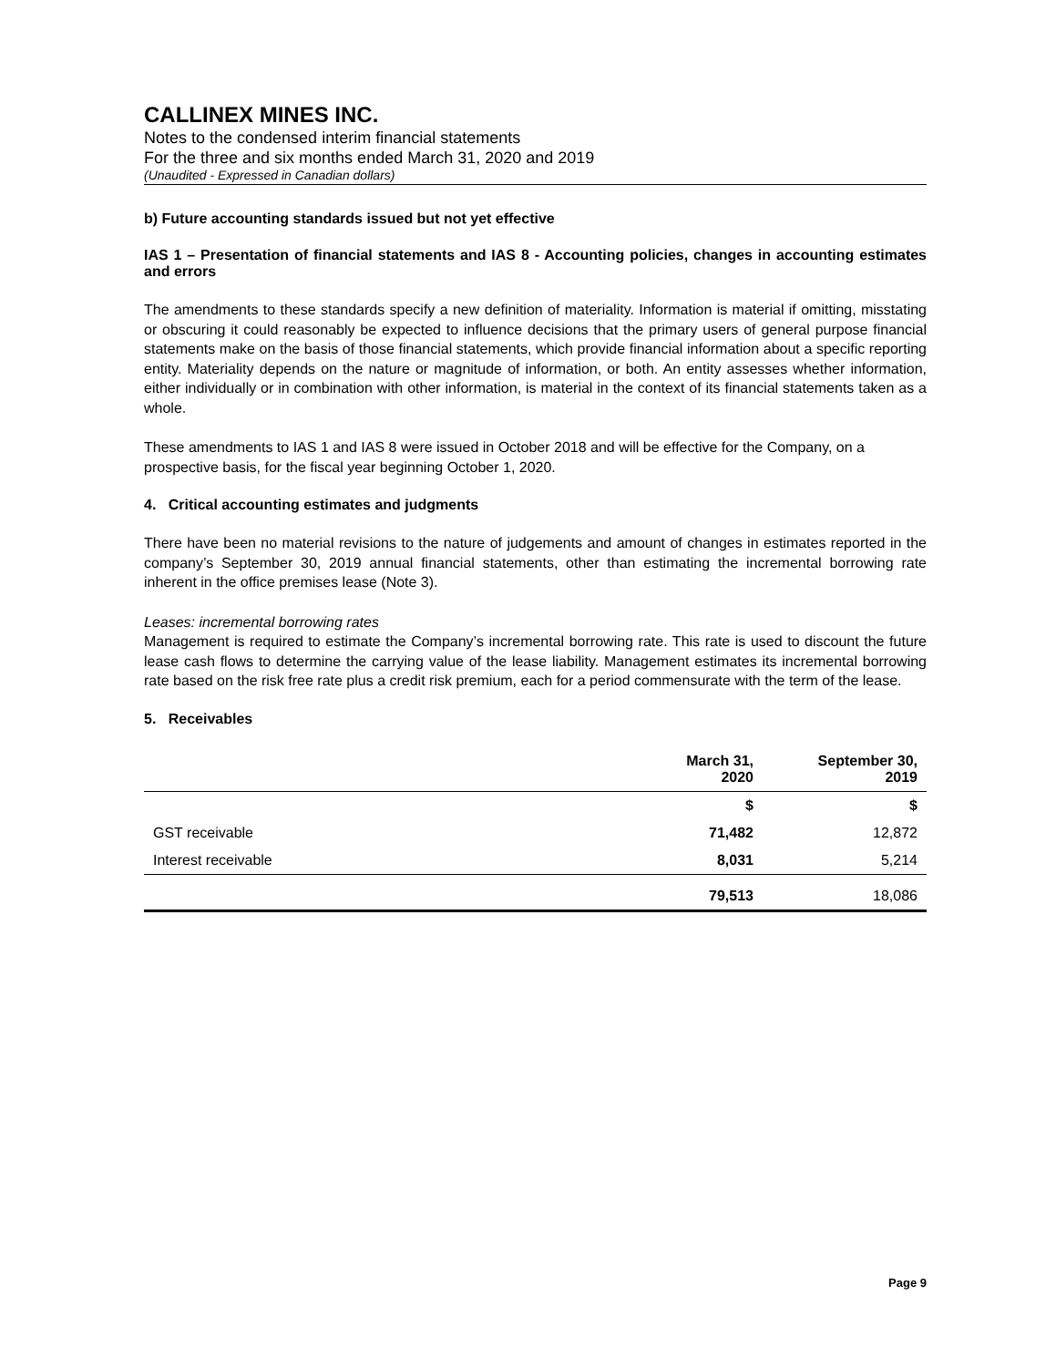CALLINEX MINES INC.
Notes to the condensed interim financial statements
For the three and six months ended March 31, 2020 and 2019
(Unaudited - Expressed in Canadian dollars)
b) Future accounting standards issued but not yet effective
IAS 1 – Presentation of financial statements and IAS 8 - Accounting policies, changes in accounting estimates and errors
The amendments to these standards specify a new definition of materiality. Information is material if omitting, misstating or obscuring it could reasonably be expected to influence decisions that the primary users of general purpose financial statements make on the basis of those financial statements, which provide financial information about a specific reporting entity. Materiality depends on the nature or magnitude of information, or both. An entity assesses whether information, either individually or in combination with other information, is material in the context of its financial statements taken as a whole.
These amendments to IAS 1 and IAS 8 were issued in October 2018 and will be effective for the Company, on a prospective basis, for the fiscal year beginning October 1, 2020.
4. Critical accounting estimates and judgments
There have been no material revisions to the nature of judgements and amount of changes in estimates reported in the company’s September 30, 2019 annual financial statements, other than estimating the incremental borrowing rate inherent in the office premises lease (Note 3).
Leases: incremental borrowing rates
Management is required to estimate the Company’s incremental borrowing rate. This rate is used to discount the future lease cash flows to determine the carrying value of the lease liability. Management estimates its incremental borrowing rate based on the risk free rate plus a credit risk premium, each for a period commensurate with the term of the lease.
5. Receivables
| | March 31, 2020 | September 30, 2019 |
| --- | --- | --- |
| | $ | $ |
| GST receivable | 71,482 | 12,872 |
| Interest receivable | 8,031 | 5,214 |
| | 79,513 | 18,086 |
Page 9